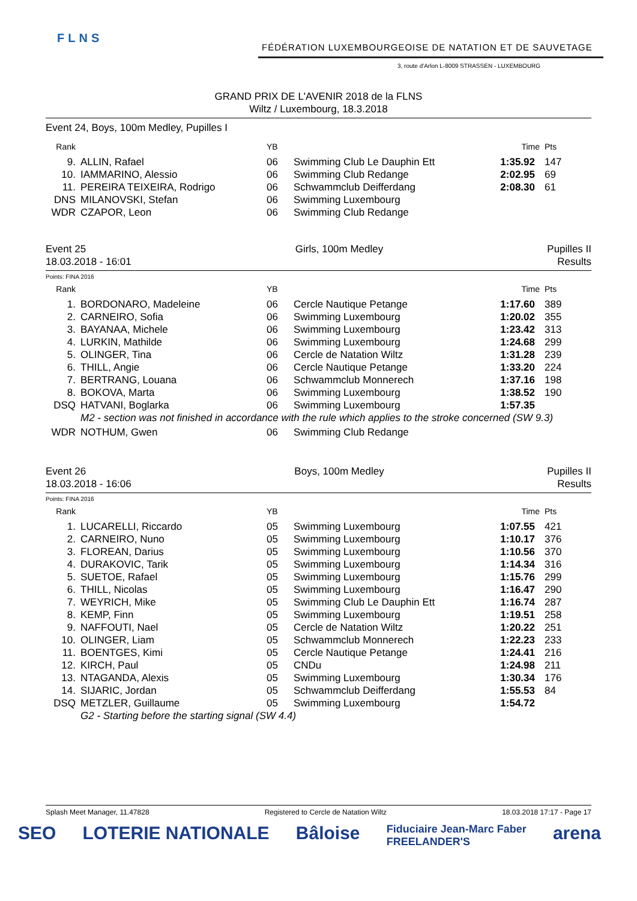FLNS
FÉDÉRATION LUXEMBOURGEOISE DE NATATION ET DE SAUVETAGE
3, route d'Arlon L-8009 STRASSEN - LUXEMBOURG
GRAND PRIX DE L'AVENIR 2018 de la FLNS
Wiltz / Luxembourg, 18.3.2018
Event 24, Boys, 100m Medley, Pupilles I
| Rank | | YB | | Time | Pts |
| --- | --- | --- | --- | --- | --- |
| 9. | ALLIN, Rafael | 06 | Swimming Club Le Dauphin Ett | 1:35.92 | 147 |
| 10. | IAMMARINO, Alessio | 06 | Swimming Club Redange | 2:02.95 | 69 |
| 11. | PEREIRA TEIXEIRA, Rodrigo | 06 | Schwammclub Deifferdang | 2:08.30 | 61 |
| DNS | MILANOVSKI, Stefan | 06 | Swimming Luxembourg | | |
| WDR | CZAPOR, Leon | 06 | Swimming Club Redange | | |
Event 25
18.03.2018 - 16:01
Girls, 100m Medley Pupilles II
Results
Points: FINA 2016
| Rank | | YB | | Time | Pts |
| --- | --- | --- | --- | --- | --- |
| 1. | BORDONARO, Madeleine | 06 | Cercle Nautique Petange | 1:17.60 | 389 |
| 2. | CARNEIRO, Sofia | 06 | Swimming Luxembourg | 1:20.02 | 355 |
| 3. | BAYANAA, Michele | 06 | Swimming Luxembourg | 1:23.42 | 313 |
| 4. | LURKIN, Mathilde | 06 | Swimming Luxembourg | 1:24.68 | 299 |
| 5. | OLINGER, Tina | 06 | Cercle de Natation Wiltz | 1:31.28 | 239 |
| 6. | THILL, Angie | 06 | Cercle Nautique Petange | 1:33.20 | 224 |
| 7. | BERTRANG, Louana | 06 | Schwammclub Monnerech | 1:37.16 | 198 |
| 8. | BOKOVA, Marta | 06 | Swimming Luxembourg | 1:38.52 | 190 |
| DSQ | HATVANI, Boglarka | 06 | Swimming Luxembourg | 1:57.35 | |
| | M2 - section was not finished in accordance with the rule which applies to the stroke concerned (SW 9.3) | | | | |
| WDR | NOTHUM, Gwen | 06 | Swimming Club Redange | | |
Event 26
18.03.2018 - 16:06
Boys, 100m Medley Pupilles II
Results
Points: FINA 2016
| Rank | | YB | | Time | Pts |
| --- | --- | --- | --- | --- | --- |
| 1. | LUCARELLI, Riccardo | 05 | Swimming Luxembourg | 1:07.55 | 421 |
| 2. | CARNEIRO, Nuno | 05 | Swimming Luxembourg | 1:10.17 | 376 |
| 3. | FLOREAN, Darius | 05 | Swimming Luxembourg | 1:10.56 | 370 |
| 4. | DURAKOVIC, Tarik | 05 | Swimming Luxembourg | 1:14.34 | 316 |
| 5. | SUETOE, Rafael | 05 | Swimming Luxembourg | 1:15.76 | 299 |
| 6. | THILL, Nicolas | 05 | Swimming Luxembourg | 1:16.47 | 290 |
| 7. | WEYRICH, Mike | 05 | Swimming Club Le Dauphin Ett | 1:16.74 | 287 |
| 8. | KEMP, Finn | 05 | Swimming Luxembourg | 1:19.51 | 258 |
| 9. | NAFFOUTI, Nael | 05 | Cercle de Natation Wiltz | 1:20.22 | 251 |
| 10. | OLINGER, Liam | 05 | Schwammclub Monnerech | 1:22.23 | 233 |
| 11. | BOENTGES, Kimi | 05 | Cercle Nautique Petange | 1:24.41 | 216 |
| 12. | KIRCH, Paul | 05 | CNDu | 1:24.98 | 211 |
| 13. | NTAGANDA, Alexis | 05 | Swimming Luxembourg | 1:30.34 | 176 |
| 14. | SIJARIC, Jordan | 05 | Schwammclub Deifferdang | 1:55.53 | 84 |
| DSQ | METZLER, Guillaume | 05 | Swimming Luxembourg | 1:54.72 | |
| | G2 - Starting before the starting signal (SW 4.4) | | | | |
Splash Meet Manager, 11.47828 Registered to Cercle de Natation Wiltz 18.03.2018 17:17 - Page 17
SEO LOTERIE NATIONALE Bâloise Fiduciaire Jean-Marc Faber
FREELANDER'S arena